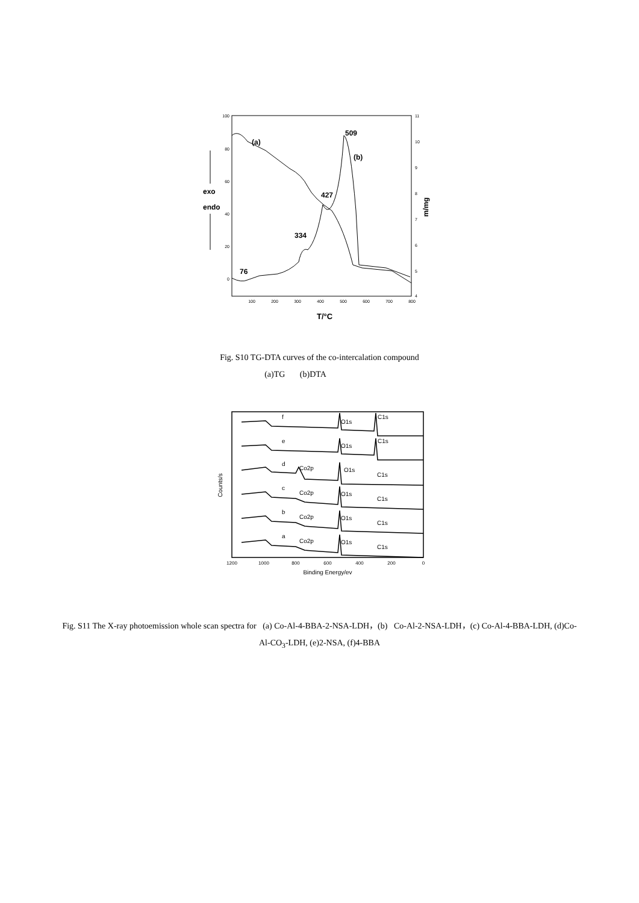100
80
60
40
20
0
11
10
9
8
7
6
5
4
100
200
300
400
500
600
700
800
T/°C
m/mg
exo
endo
(a)
(b)
509
427
334
76
Fig. S10 TG-DTA curves of the co-intercalation compound
(a)TG (b)DTA
Counts/s
1200
1000
800
600
400
200
0
Binding Energy/ev
f
O1s
C1s
e
O1s
C1s
d
Co2p
O1s
C1s
c
Co2p
O1s
C1s
b
Co2p
O1s
C1s
a
Co2p
O1s
C1s
Fig. S11 The X-ray photoemission whole scan spectra for (a) Co-Al-4-BBA-2-NSA-LDH，(b) Co-Al-2-NSA-LDH，(c) Co-Al-4-BBA-LDH, (d)Co-Al-CO<sub>3</sub>-LDH, (e)2-NSA, (f)4-BBA